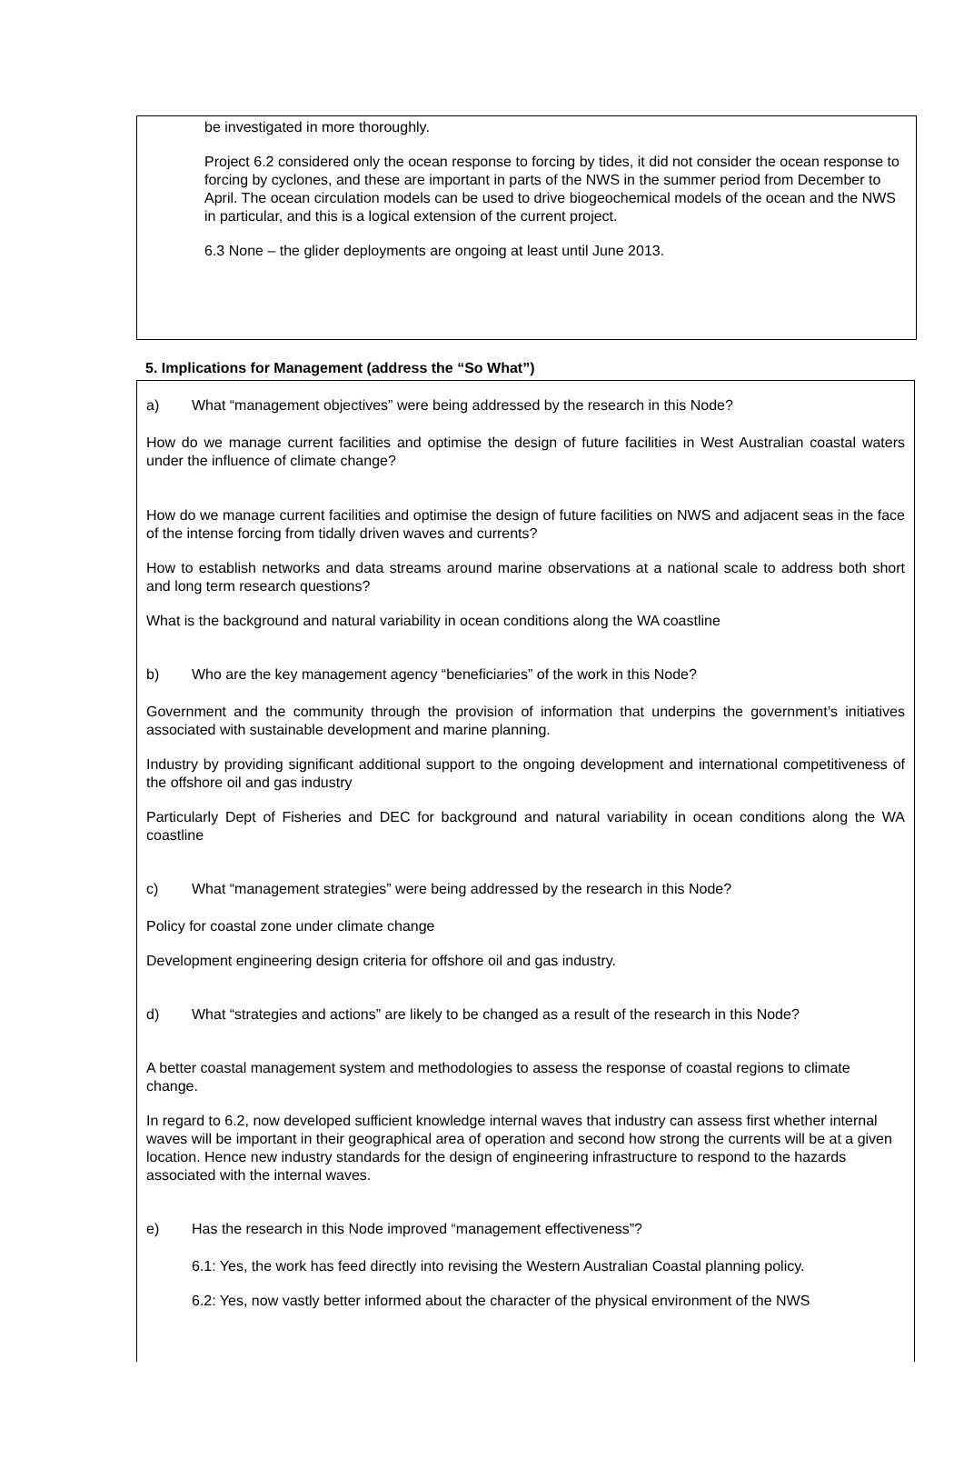be investigated in more thoroughly.
Project 6.2 considered only the ocean response to forcing by tides, it did not consider the ocean response to forcing by cyclones, and these are important in parts of the NWS in the summer period from December to April. The ocean circulation models can be used to drive biogeochemical models of the ocean and the NWS in particular, and this is a logical extension of the current project.
6.3 None – the glider deployments are ongoing at least until June 2013.
5. Implications for Management (address the “So What”)
a) What “management objectives” were being addressed by the research in this Node?
How do we manage current facilities and optimise the design of future facilities in West Australian coastal waters under the influence of climate change?
How do we manage current facilities and optimise the design of future facilities on NWS and adjacent seas in the face of the intense forcing from tidally driven waves and currents?
How to establish networks and data streams around marine observations at a national scale to address both short and long term research questions?
What is the background and natural variability in ocean conditions along the WA coastline
b) Who are the key management agency “beneficiaries” of the work in this Node?
Government and the community through the provision of information that underpins the government’s initiatives associated with sustainable development and marine planning.
Industry by providing significant additional support to the ongoing development and international competitiveness of the offshore oil and gas industry
Particularly Dept of Fisheries and DEC for background and natural variability in ocean conditions along the WA coastline
c) What “management strategies” were being addressed by the research in this Node?
Policy for coastal zone under climate change
Development engineering design criteria for offshore oil and gas industry.
d) What “strategies and actions” are likely to be changed as a result of the research in this Node?
A better coastal management system and methodologies to assess the response of coastal regions to climate change.
In regard to 6.2, now developed sufficient knowledge internal waves that industry can assess first whether internal waves will be important in their geographical area of operation and second how strong the currents will be at a given location. Hence new industry standards for the design of engineering infrastructure to respond to the hazards associated with the internal waves.
e) Has the research in this Node improved “management effectiveness”?
6.1: Yes, the work has feed directly into revising the Western Australian Coastal planning policy.
6.2: Yes, now vastly better informed about the character of the physical environment of the NWS